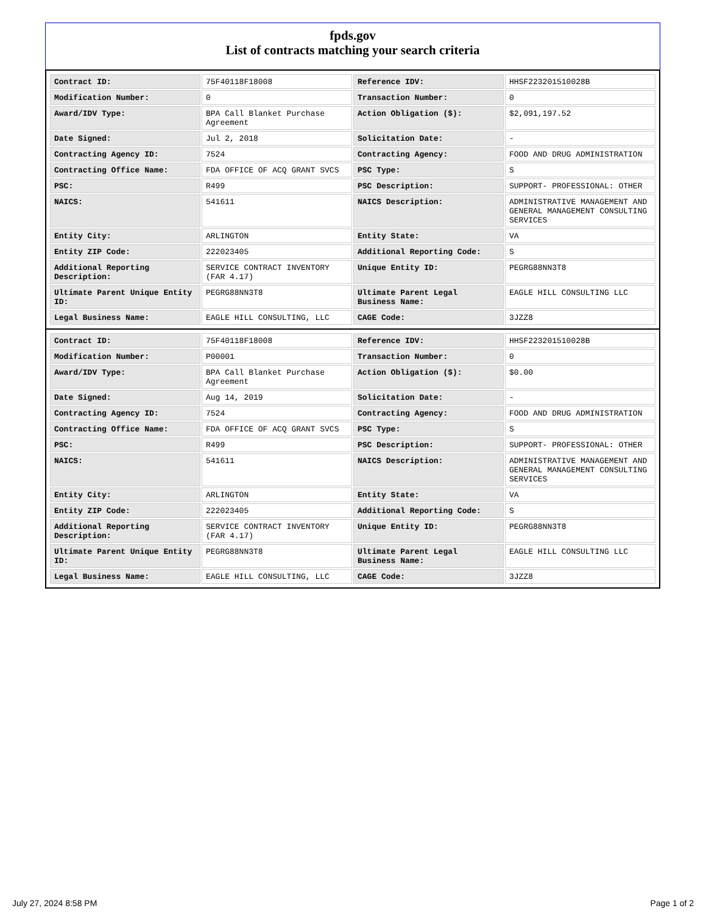fpds.gov
List of contracts matching your search criteria
| Contract ID: | 75F40118F18008 | Reference IDV: | HHSF223201510028B |
| Modification Number: | 0 | Transaction Number: | 0 |
| Award/IDV Type: | BPA Call Blanket Purchase Agreement | Action Obligation ($): | $2,091,197.52 |
| Date Signed: | Jul 2, 2018 | Solicitation Date: | - |
| Contracting Agency ID: | 7524 | Contracting Agency: | FOOD AND DRUG ADMINISTRATION |
| Contracting Office Name: | FDA OFFICE OF ACQ GRANT SVCS | PSC Type: | S |
| PSC: | R499 | PSC Description: | SUPPORT- PROFESSIONAL: OTHER |
| NAICS: | 541611 | NAICS Description: | ADMINISTRATIVE MANAGEMENT AND GENERAL MANAGEMENT CONSULTING SERVICES |
| Entity City: | ARLINGTON | Entity State: | VA |
| Entity ZIP Code: | 222023405 | Additional Reporting Code: | S |
| Additional Reporting Description: | SERVICE CONTRACT INVENTORY (FAR 4.17) | Unique Entity ID: | PEGRG88NN3T8 |
| Ultimate Parent Unique Entity ID: | PEGRG88NN3T8 | Ultimate Parent Legal Business Name: | EAGLE HILL CONSULTING LLC |
| Legal Business Name: | EAGLE HILL CONSULTING, LLC | CAGE Code: | 3JZZ8 |
| Contract ID: | 75F40118F18008 | Reference IDV: | HHSF223201510028B |
| Modification Number: | P00001 | Transaction Number: | 0 |
| Award/IDV Type: | BPA Call Blanket Purchase Agreement | Action Obligation ($): | $0.00 |
| Date Signed: | Aug 14, 2019 | Solicitation Date: | - |
| Contracting Agency ID: | 7524 | Contracting Agency: | FOOD AND DRUG ADMINISTRATION |
| Contracting Office Name: | FDA OFFICE OF ACQ GRANT SVCS | PSC Type: | S |
| PSC: | R499 | PSC Description: | SUPPORT- PROFESSIONAL: OTHER |
| NAICS: | 541611 | NAICS Description: | ADMINISTRATIVE MANAGEMENT AND GENERAL MANAGEMENT CONSULTING SERVICES |
| Entity City: | ARLINGTON | Entity State: | VA |
| Entity ZIP Code: | 222023405 | Additional Reporting Code: | S |
| Additional Reporting Description: | SERVICE CONTRACT INVENTORY (FAR 4.17) | Unique Entity ID: | PEGRG88NN3T8 |
| Ultimate Parent Unique Entity ID: | PEGRG88NN3T8 | Ultimate Parent Legal Business Name: | EAGLE HILL CONSULTING LLC |
| Legal Business Name: | EAGLE HILL CONSULTING, LLC | CAGE Code: | 3JZZ8 |
July 27, 2024 8:58 PM Page 1 of 2